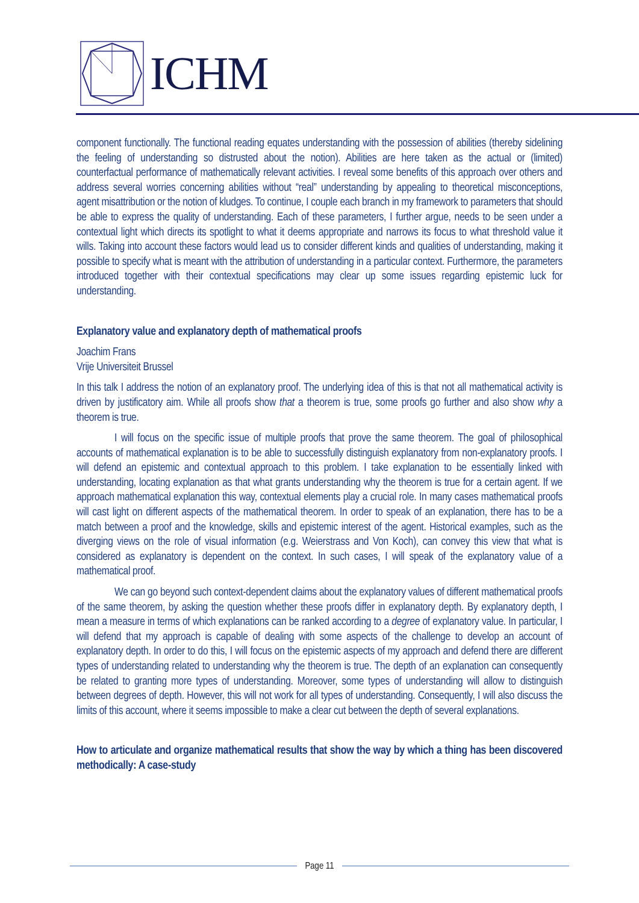ICHM
component functionally. The functional reading equates understanding with the possession of abilities (thereby sidelining the feeling of understanding so distrusted about the notion). Abilities are here taken as the actual or (limited) counterfactual performance of mathematically relevant activities. I reveal some benefits of this approach over others and address several worries concerning abilities without “real” understanding by appealing to theoretical misconceptions, agent misattribution or the notion of kludges. To continue, I couple each branch in my framework to parameters that should be able to express the quality of understanding. Each of these parameters, I further argue, needs to be seen under a contextual light which directs its spotlight to what it deems appropriate and narrows its focus to what threshold value it wills. Taking into account these factors would lead us to consider different kinds and qualities of understanding, making it possible to specify what is meant with the attribution of understanding in a particular context. Furthermore, the parameters introduced together with their contextual specifications may clear up some issues regarding epistemic luck for understanding.
Explanatory value and explanatory depth of mathematical proofs
Joachim Frans
Vrije Universiteit Brussel
In this talk I address the notion of an explanatory proof. The underlying idea of this is that not all mathematical activity is driven by justificatory aim. While all proofs show that a theorem is true, some proofs go further and also show why a theorem is true.
I will focus on the specific issue of multiple proofs that prove the same theorem. The goal of philosophical accounts of mathematical explanation is to be able to successfully distinguish explanatory from non-explanatory proofs. I will defend an epistemic and contextual approach to this problem. I take explanation to be essentially linked with understanding, locating explanation as that what grants understanding why the theorem is true for a certain agent. If we approach mathematical explanation this way, contextual elements play a crucial role. In many cases mathematical proofs will cast light on different aspects of the mathematical theorem. In order to speak of an explanation, there has to be a match between a proof and the knowledge, skills and epistemic interest of the agent. Historical examples, such as the diverging views on the role of visual information (e.g. Weierstrass and Von Koch), can convey this view that what is considered as explanatory is dependent on the context. In such cases, I will speak of the explanatory value of a mathematical proof.
We can go beyond such context-dependent claims about the explanatory values of different mathematical proofs of the same theorem, by asking the question whether these proofs differ in explanatory depth. By explanatory depth, I mean a measure in terms of which explanations can be ranked according to a degree of explanatory value. In particular, I will defend that my approach is capable of dealing with some aspects of the challenge to develop an account of explanatory depth. In order to do this, I will focus on the epistemic aspects of my approach and defend there are different types of understanding related to understanding why the theorem is true. The depth of an explanation can consequently be related to granting more types of understanding. Moreover, some types of understanding will allow to distinguish between degrees of depth. However, this will not work for all types of understanding. Consequently, I will also discuss the limits of this account, where it seems impossible to make a clear cut between the depth of several explanations.
How to articulate and organize mathematical results that show the way by which a thing has been discovered methodically: A case-study
Page 11